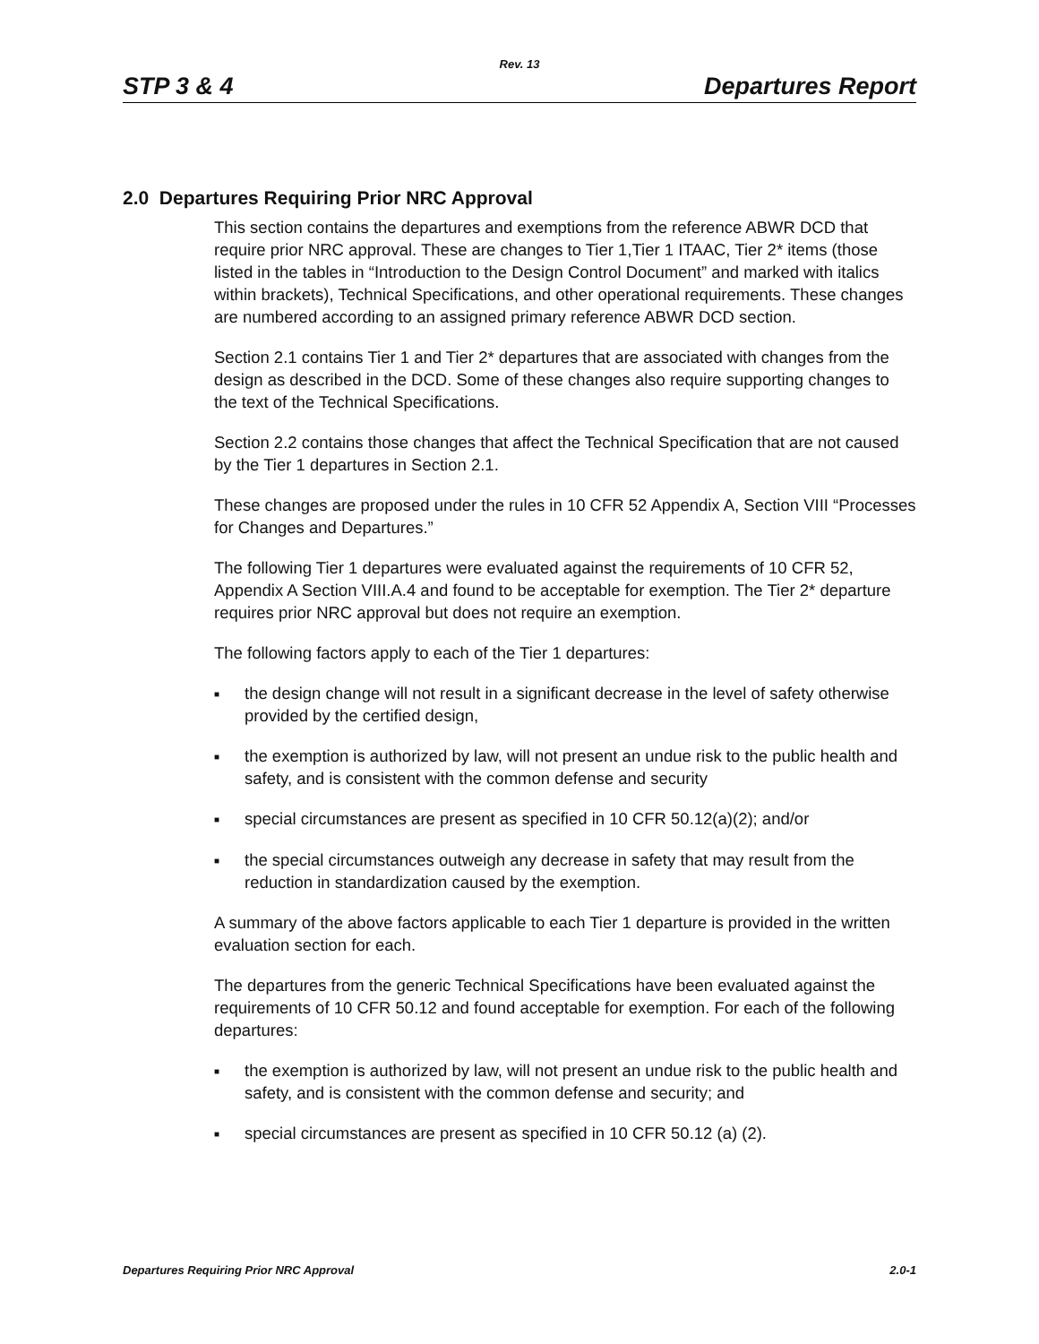Rev. 13
STP 3 & 4 Departures Report
2.0 Departures Requiring Prior NRC Approval
This section contains the departures and exemptions from the reference ABWR DCD that require prior NRC approval. These are changes to Tier 1,Tier 1 ITAAC, Tier 2* items (those listed in the tables in “Introduction to the Design Control Document” and marked with italics within brackets), Technical Specifications, and other operational requirements. These changes are numbered according to an assigned primary reference ABWR DCD section.
Section 2.1 contains Tier 1 and Tier 2* departures that are associated with changes from the design as described in the DCD. Some of these changes also require supporting changes to the text of the Technical Specifications.
Section 2.2 contains those changes that affect the Technical Specification that are not caused by the Tier 1 departures in Section 2.1.
These changes are proposed under the rules in 10 CFR 52 Appendix A, Section VIII “Processes for Changes and Departures.”
The following Tier 1 departures were evaluated against the requirements of 10 CFR 52, Appendix A Section VIII.A.4 and found to be acceptable for exemption. The Tier 2* departure requires prior NRC approval but does not require an exemption.
The following factors apply to each of the Tier 1 departures:
■ the design change will not result in a significant decrease in the level of safety otherwise provided by the certified design,
■ the exemption is authorized by law, will not present an undue risk to the public health and safety, and is consistent with the common defense and security
■ special circumstances are present as specified in 10 CFR 50.12(a)(2); and/or
■ the special circumstances outweigh any decrease in safety that may result from the reduction in standardization caused by the exemption.
A summary of the above factors applicable to each Tier 1 departure is provided in the written evaluation section for each.
The departures from the generic Technical Specifications have been evaluated against the requirements of 10 CFR 50.12 and found acceptable for exemption. For each of the following departures:
■ the exemption is authorized by law, will not present an undue risk to the public health and safety, and is consistent with the common defense and security; and
■ special circumstances are present as specified in 10 CFR 50.12 (a) (2).
Departures Requiring Prior NRC Approval 2.0-1